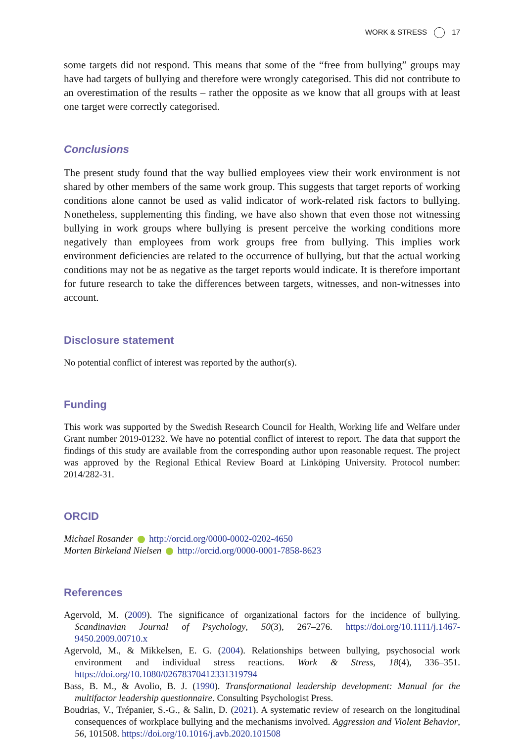WORK & STRESS 17
some targets did not respond. This means that some of the “free from bullying” groups may have had targets of bullying and therefore were wrongly categorised. This did not contribute to an overestimation of the results – rather the opposite as we know that all groups with at least one target were correctly categorised.
Conclusions
The present study found that the way bullied employees view their work environment is not shared by other members of the same work group. This suggests that target reports of working conditions alone cannot be used as valid indicator of work-related risk factors to bullying. Nonetheless, supplementing this finding, we have also shown that even those not witnessing bullying in work groups where bullying is present perceive the working conditions more negatively than employees from work groups free from bullying. This implies work environment deficiencies are related to the occurrence of bullying, but that the actual working conditions may not be as negative as the target reports would indicate. It is therefore important for future research to take the differences between targets, witnesses, and non-witnesses into account.
Disclosure statement
No potential conflict of interest was reported by the author(s).
Funding
This work was supported by the Swedish Research Council for Health, Working life and Welfare under Grant number 2019-01232. We have no potential conflict of interest to report. The data that support the findings of this study are available from the corresponding author upon reasonable request. The project was approved by the Regional Ethical Review Board at Linköping University. Protocol number: 2014/282-31.
ORCID
Michael Rosander http://orcid.org/0000-0002-0202-4650
Morten Birkeland Nielsen http://orcid.org/0000-0001-7858-8623
References
Agervold, M. (2009). The significance of organizational factors for the incidence of bullying. Scandinavian Journal of Psychology, 50(3), 267–276. https://doi.org/10.1111/j.1467-9450.2009.00710.x
Agervold, M., & Mikkelsen, E. G. (2004). Relationships between bullying, psychosocial work environment and individual stress reactions. Work & Stress, 18(4), 336–351. https://doi.org/10.1080/02678370412331319794
Bass, B. M., & Avolio, B. J. (1990). Transformational leadership development: Manual for the multifactor leadership questionnaire. Consulting Psychologist Press.
Boudrias, V., Trépanier, S.-G., & Salin, D. (2021). A systematic review of research on the longitudinal consequences of workplace bullying and the mechanisms involved. Aggression and Violent Behavior, 56, 101508. https://doi.org/10.1016/j.avb.2020.101508